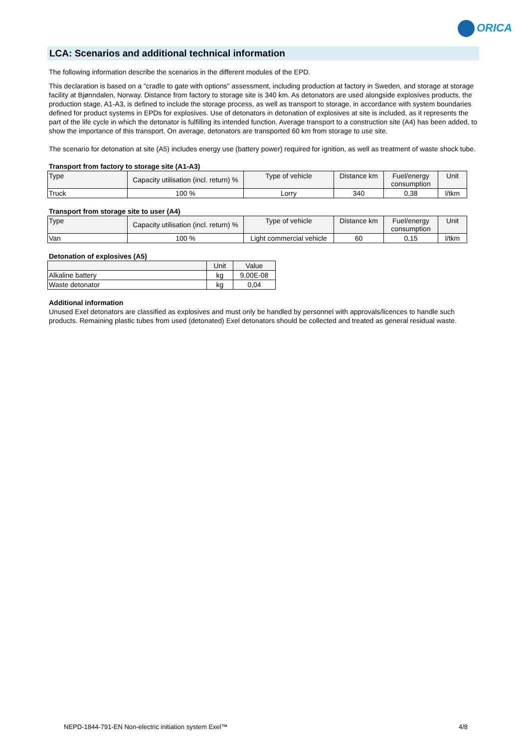ORICA
LCA: Scenarios and additional technical information
The following information describe the scenarios in the different modules of the EPD.
This declaration is based on a "cradle to gate with options" assessment, including production at factory in Sweden, and storage at storage facility at Bjønndalen, Norway. Distance from factory to storage site is 340 km. As detonators are used alongside explosives products, the production stage, A1-A3, is defined to include the storage process, as well as transport to storage, in accordance with system boundaries defined for product systems in EPDs for explosives. Use of detonators in detonation of explosives at site is included, as it represents the part of the life cycle in which the detonator is fulfilling its intended function. Average transport to a construction site (A4) has been added, to show the importance of this transport. On average, detonators are transported 60 km from storage to use site.
The scenario for detonation at site (A5) includes energy use (battery power) required for ignition, as well as treatment of waste shock tube.
Transport from factory to storage site (A1-A3)
| Type | Capacity utilisation (incl. return) % | Type of vehicle | Distance km | Fuel/energy consumption | Unit |
| --- | --- | --- | --- | --- | --- |
| Truck | 100 % | Lorry | 340 | 0,38 | l/tkm |
Transport from storage site to user (A4)
| Type | Capacity utilisation (incl. return) % | Type of vehicle | Distance km | Fuel/energy consumption | Unit |
| --- | --- | --- | --- | --- | --- |
| Van | 100 % | Light commercial vehicle | 60 | 0,15 | l/tkm |
Detonation of explosives (A5)
| | Unit | Value |
| --- | --- | --- |
| Alkaline battery | kg | 9,00E-08 |
| Waste detonator | kg | 0,04 |
Additional information
Unused Exel detonators are classified as explosives and must only be handled by personnel with approvals/licences to handle such products. Remaining plastic tubes from used (detonated) Exel detonators should be collected and treated as general residual waste.
NEPD-1844-791-EN Non-electric initiation system Exel™ 4/8